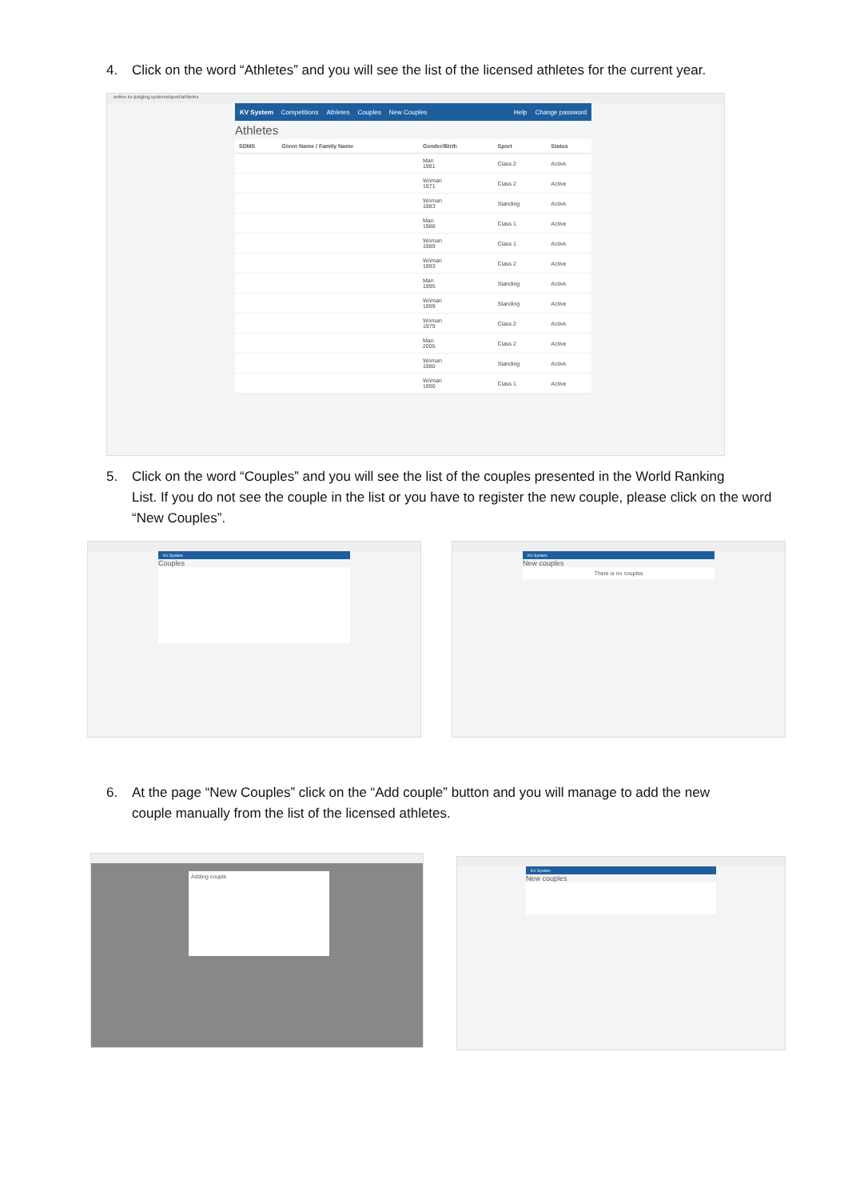4. Click on the word “Athletes” and you will see the list of the licensed athletes for the current year.
online.kv-judging.systems/sport/athletes
KV System Competitions Athletes Couples New Couples Help Change password
Athletes
| SDMS | Given Name / Family Name | Gender/Birth | Sport | Status |
| --- | --- | --- | --- | --- |
| | | Man 1981 | Class 2 | Active |
| | | Woman 1971 | Class 2 | Active |
| | | Woman 1983 | Standing | Active |
| | | Man 1986 | Class 1 | Active |
| | | Woman 1989 | Class 1 | Active |
| | | Woman 1993 | Class 2 | Active |
| | | Man 1995 | Standing | Active |
| | | Woman 1999 | Standing | Active |
| | | Woman 1979 | Class 2 | Active |
| | | Man 2005 | Class 2 | Active |
| | | Woman 1980 | Standing | Active |
| | | Woman 1990 | Class 1 | Active |
5. Click on the word “Couples” and you will see the list of the couples presented in the World Ranking
List. If you do not see the couple in the list or you have to register the new couple, please click on the word “New Couples”.
KV System
Couples
KV System
New couples
There is no couples
6. At the page “New Couples” click on the “Add couple” button and you will manage to add the new
couple manually from the list of the licensed athletes.
Adding couple
KV System
New couples